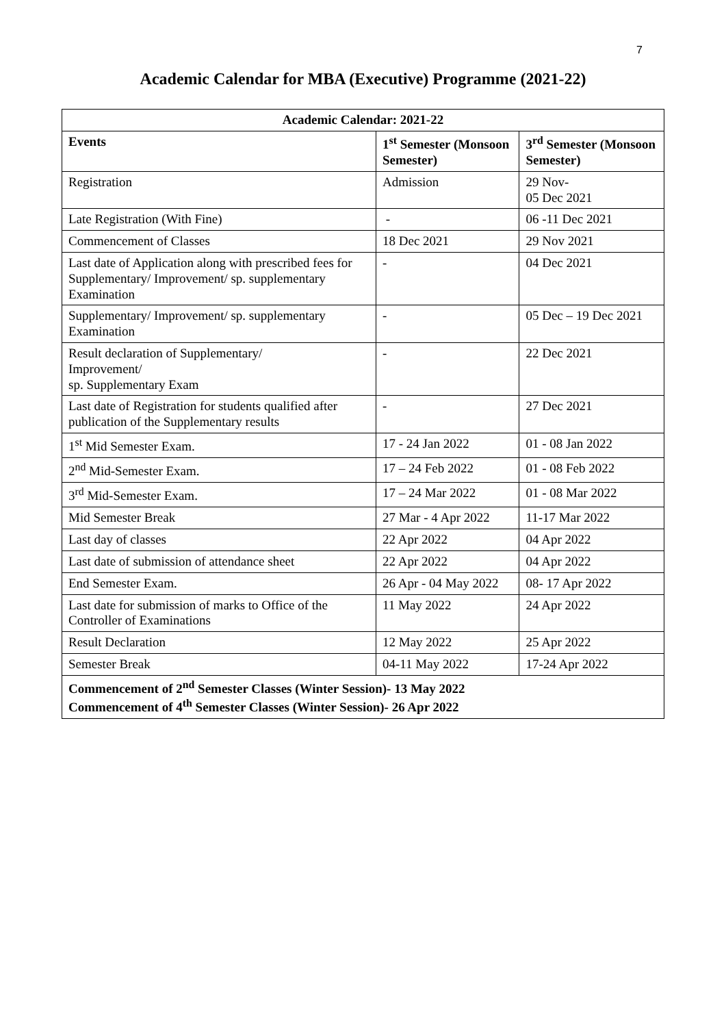7
Academic Calendar for MBA (Executive) Programme (2021-22)
| Academic Calendar: 2021-22 | | |
| --- | --- | --- |
| Events | 1<sup>st</sup> Semester (Monsoon Semester) | 3<sup>rd</sup> Semester (Monsoon Semester) |
| Registration | Admission | 29 Nov- 05 Dec 2021 |
| Late Registration (With Fine) | - | 06 -11 Dec 2021 |
| Commencement of Classes | 18 Dec 2021 | 29 Nov 2021 |
| Last date of Application along with prescribed fees for Supplementary/ Improvement/ sp. supplementary Examination | - | 04 Dec 2021 |
| Supplementary/ Improvement/ sp. supplementary Examination | - | 05 Dec – 19 Dec 2021 |
| Result declaration of Supplementary/ Improvement/ sp. Supplementary Exam | - | 22 Dec 2021 |
| Last date of Registration for students qualified after publication of the Supplementary results | - | 27 Dec 2021 |
| 1<sup>st</sup> Mid Semester Exam. | 17 - 24 Jan 2022 | 01 - 08 Jan 2022 |
| 2<sup>nd</sup> Mid-Semester Exam. | 17 – 24 Feb 2022 | 01 - 08 Feb 2022 |
| 3<sup>rd</sup> Mid-Semester Exam. | 17 – 24 Mar 2022 | 01 - 08 Mar 2022 |
| Mid Semester Break | 27 Mar - 4 Apr 2022 | 11-17 Mar 2022 |
| Last day of classes | 22 Apr 2022 | 04 Apr 2022 |
| Last date of submission of attendance sheet | 22 Apr 2022 | 04 Apr 2022 |
| End Semester Exam. | 26 Apr - 04 May 2022 | 08- 17 Apr 2022 |
| Last date for submission of marks to Office of the Controller of Examinations | 11 May 2022 | 24 Apr 2022 |
| Result Declaration | 12 May 2022 | 25 Apr 2022 |
| Semester Break | 04-11 May 2022 | 17-24 Apr 2022 |
| Commencement of 2<sup>nd</sup> Semester Classes (Winter Session)- 13 May 2022 Commencement of 4<sup>th</sup> Semester Classes (Winter Session)- 26 Apr 2022 | | |